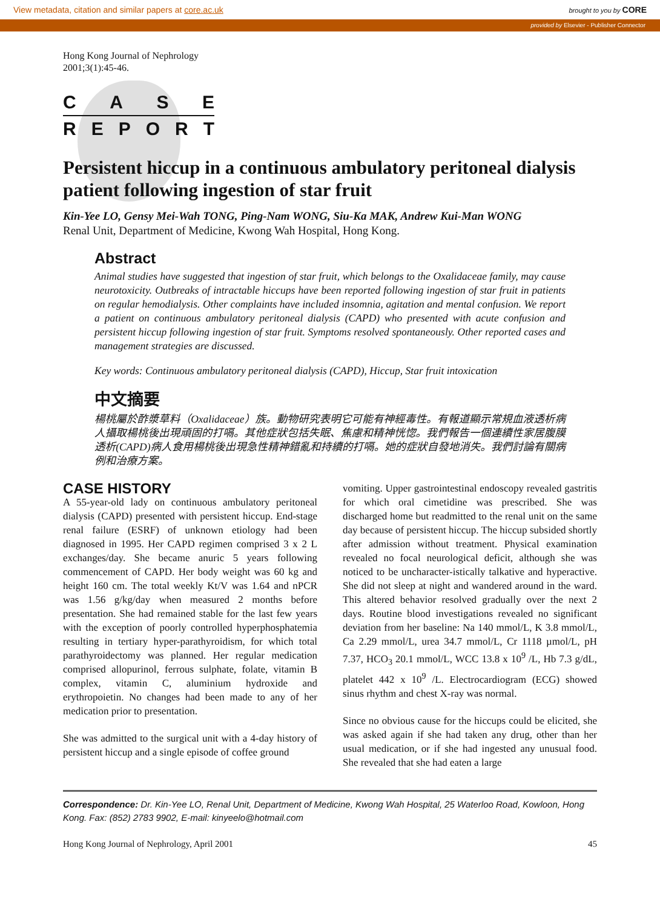View metadata, citation and similar papers at core.ac.uk brought to you by CORE
provided by Elsevier - Publisher Connector
Hong Kong Journal of Nephrology
2001;3(1):45-46.
CASE
REPORT
Persistent hiccup in a continuous ambulatory peritoneal dialysis patient following ingestion of star fruit
Kin-Yee LO, Gensy Mei-Wah TONG, Ping-Nam WONG, Siu-Ka MAK, Andrew Kui-Man WONG
Renal Unit, Department of Medicine, Kwong Wah Hospital, Hong Kong.
Abstract
Animal studies have suggested that ingestion of star fruit, which belongs to the Oxalidaceae family, may cause neurotoxicity. Outbreaks of intractable hiccups have been reported following ingestion of star fruit in patients on regular hemodialysis. Other complaints have included insomnia, agitation and mental confusion. We report a patient on continuous ambulatory peritoneal dialysis (CAPD) who presented with acute confusion and persistent hiccup following ingestion of star fruit. Symptoms resolved spontaneously. Other reported cases and management strategies are discussed.
Key words: Continuous ambulatory peritoneal dialysis (CAPD), Hiccup, Star fruit intoxication
中文摘要
楊桃屬於酢漿草料（Oxalidaceae）族。動物研究表明它可能有神經毒性。有報道顯示常規血液透析病人攝取楊桃後出現頑固的打嗝。其他症狀包括失眠、焦慮和精神恍惚。我們報告一個連續性家居腹膜透析(CAPD)病人食用楊桃後出現急性精神錯亂和持續的打嗝。她的症狀自發地消失。我們討論有關病例和治療方案。
CASE HISTORY
A 55-year-old lady on continuous ambulatory peritoneal dialysis (CAPD) presented with persistent hiccup. End-stage renal failure (ESRF) of unknown etiology had been diagnosed in 1995. Her CAPD regimen comprised 3 x 2 L exchanges/day. She became anuric 5 years following commencement of CAPD. Her body weight was 60 kg and height 160 cm. The total weekly Kt/V was 1.64 and nPCR was 1.56 g/kg/day when measured 2 months before presentation. She had remained stable for the last few years with the exception of poorly controlled hyperphosphatemia resulting in tertiary hyper-parathyroidism, for which total parathyroidectomy was planned. Her regular medication comprised allopurinol, ferrous sulphate, folate, vitamin B complex, vitamin C, aluminium hydroxide and erythropoietin. No changes had been made to any of her medication prior to presentation.
She was admitted to the surgical unit with a 4-day history of persistent hiccup and a single episode of coffee ground
vomiting. Upper gastrointestinal endoscopy revealed gastritis for which oral cimetidine was prescribed. She was discharged home but readmitted to the renal unit on the same day because of persistent hiccup. The hiccup subsided shortly after admission without treatment. Physical examination revealed no focal neurological deficit, although she was noticed to be uncharacter-istically talkative and hyperactive. She did not sleep at night and wandered around in the ward. This altered behavior resolved gradually over the next 2 days. Routine blood investigations revealed no significant deviation from her baseline: Na 140 mmol/L, K 3.8 mmol/L, Ca 2.29 mmol/L, urea 34.7 mmol/L, Cr 1118 µmol/L, pH 7.37, HCO<sub>3</sub> 20.1 mmol/L, WCC 13.8 x 10<sup>9</sup> /L, Hb 7.3 g/dL, platelet 442 x 10<sup>9</sup> /L. Electrocardiogram (ECG) showed sinus rhythm and chest X-ray was normal.
Since no obvious cause for the hiccups could be elicited, she was asked again if she had taken any drug, other than her usual medication, or if she had ingested any unusual food. She revealed that she had eaten a large
Correspondence: Dr. Kin-Yee LO, Renal Unit, Department of Medicine, Kwong Wah Hospital, 25 Waterloo Road, Kowloon, Hong Kong. Fax: (852) 2783 9902, E-mail: kinyeelo@hotmail.com
Hong Kong Journal of Nephrology, April 2001 45